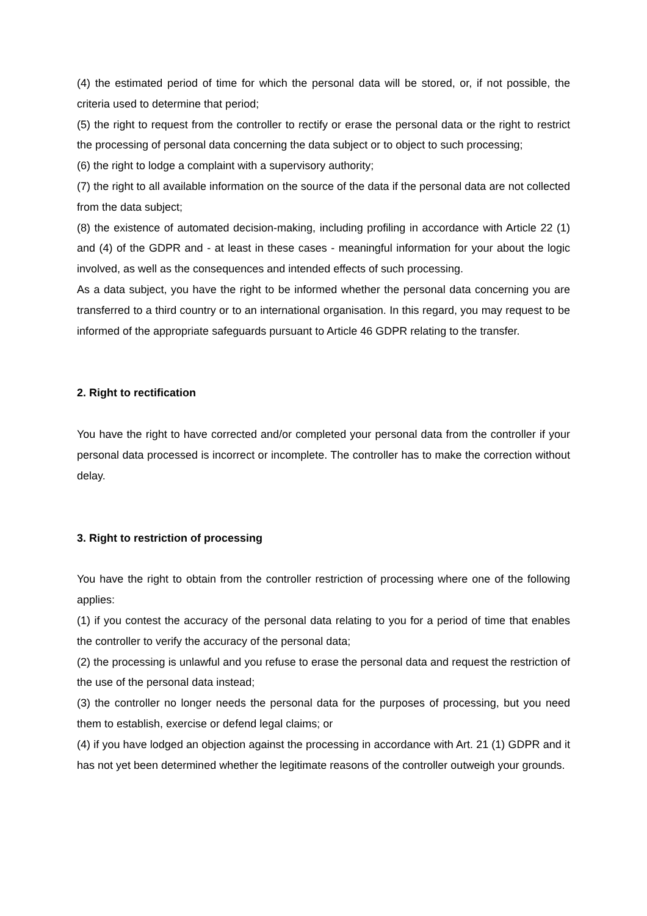(4) the estimated period of time for which the personal data will be stored, or, if not possible, the criteria used to determine that period;
(5) the right to request from the controller to rectify or erase the personal data or the right to restrict the processing of personal data concerning the data subject or to object to such processing;
(6) the right to lodge a complaint with a supervisory authority;
(7) the right to all available information on the source of the data if the personal data are not collected from the data subject;
(8) the existence of automated decision-making, including profiling in accordance with Article 22 (1) and (4) of the GDPR and - at least in these cases - meaningful information for your about the logic involved, as well as the consequences and intended effects of such processing.
As a data subject, you have the right to be informed whether the personal data concerning you are transferred to a third country or to an international organisation. In this regard, you may request to be informed of the appropriate safeguards pursuant to Article 46 GDPR relating to the transfer.
2. Right to rectification
You have the right to have corrected and/or completed your personal data from the controller if your personal data processed is incorrect or incomplete. The controller has to make the correction without delay.
3. Right to restriction of processing
You have the right to obtain from the controller restriction of processing where one of the following applies:
(1) if you contest the accuracy of the personal data relating to you for a period of time that enables the controller to verify the accuracy of the personal data;
(2) the processing is unlawful and you refuse to erase the personal data and request the restriction of the use of the personal data instead;
(3) the controller no longer needs the personal data for the purposes of processing, but you need them to establish, exercise or defend legal claims; or
(4) if you have lodged an objection against the processing in accordance with Art. 21 (1) GDPR and it has not yet been determined whether the legitimate reasons of the controller outweigh your grounds.